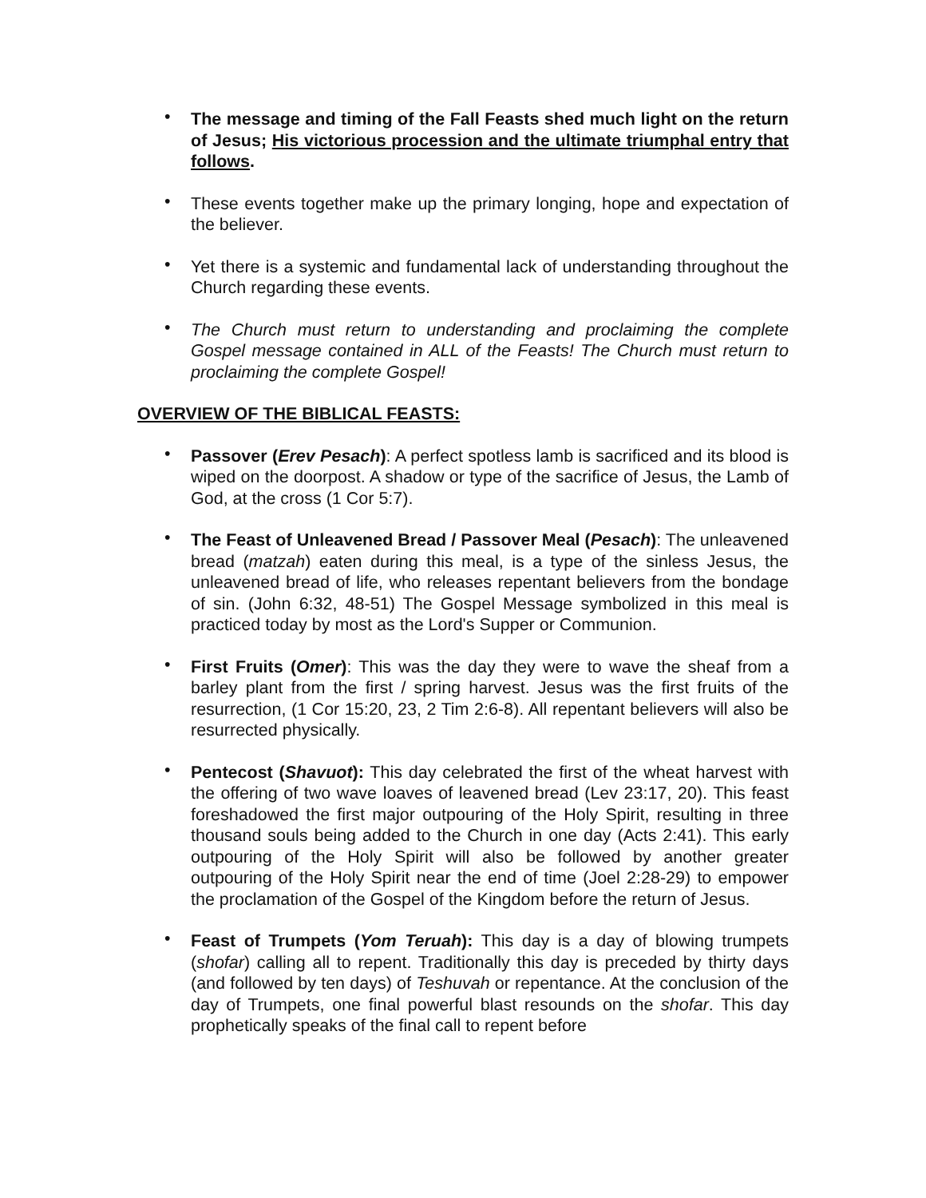• The message and timing of the Fall Feasts shed much light on the return of Jesus; His victorious procession and the ultimate triumphal entry that follows.
• These events together make up the primary longing, hope and expectation of the believer.
• Yet there is a systemic and fundamental lack of understanding throughout the Church regarding these events.
• The Church must return to understanding and proclaiming the complete Gospel message contained in ALL of the Feasts! The Church must return to proclaiming the complete Gospel!
OVERVIEW OF THE BIBLICAL FEASTS:
• Passover (Erev Pesach): A perfect spotless lamb is sacrificed and its blood is wiped on the doorpost. A shadow or type of the sacrifice of Jesus, the Lamb of God, at the cross (1 Cor 5:7).
• The Feast of Unleavened Bread / Passover Meal (Pesach): The unleavened bread (matzah) eaten during this meal, is a type of the sinless Jesus, the unleavened bread of life, who releases repentant believers from the bondage of sin. (John 6:32, 48-51) The Gospel Message symbolized in this meal is practiced today by most as the Lord's Supper or Communion.
• First Fruits (Omer): This was the day they were to wave the sheaf from a barley plant from the first / spring harvest. Jesus was the first fruits of the resurrection, (1 Cor 15:20, 23, 2 Tim 2:6-8). All repentant believers will also be resurrected physically.
• Pentecost (Shavuot): This day celebrated the first of the wheat harvest with the offering of two wave loaves of leavened bread (Lev 23:17, 20). This feast foreshadowed the first major outpouring of the Holy Spirit, resulting in three thousand souls being added to the Church in one day (Acts 2:41). This early outpouring of the Holy Spirit will also be followed by another greater outpouring of the Holy Spirit near the end of time (Joel 2:28-29) to empower the proclamation of the Gospel of the Kingdom before the return of Jesus.
• Feast of Trumpets (Yom Teruah): This day is a day of blowing trumpets (shofar) calling all to repent. Traditionally this day is preceded by thirty days (and followed by ten days) of Teshuvah or repentance. At the conclusion of the day of Trumpets, one final powerful blast resounds on the shofar. This day prophetically speaks of the final call to repent before